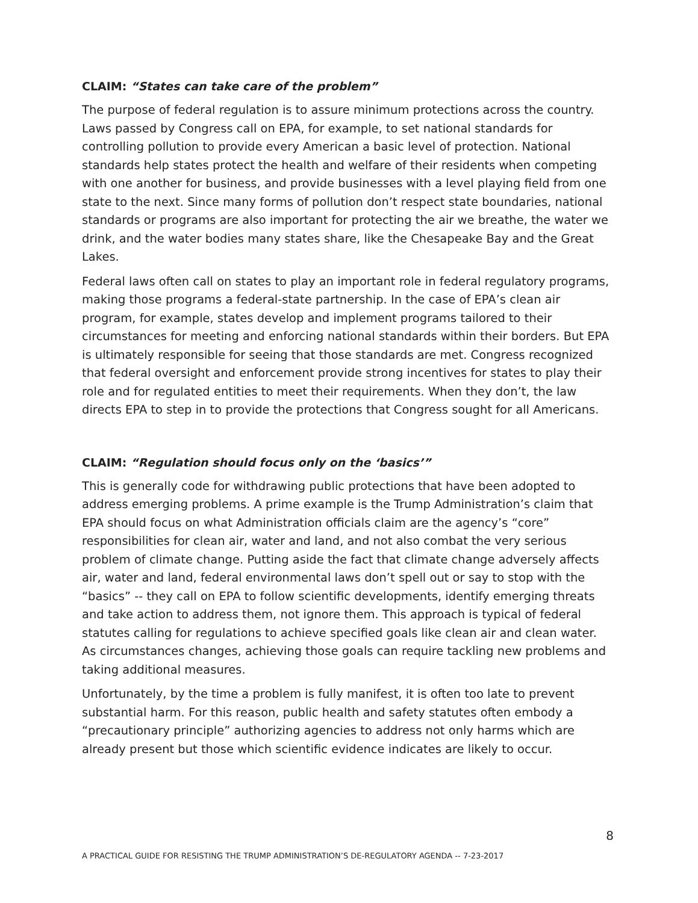CLAIM: “States can take care of the problem”
The purpose of federal regulation is to assure minimum protections across the country. Laws passed by Congress call on EPA, for example, to set national standards for controlling pollution to provide every American a basic level of protection. National standards help states protect the health and welfare of their residents when competing with one another for business, and provide businesses with a level playing field from one state to the next. Since many forms of pollution don’t respect state boundaries, national standards or programs are also important for protecting the air we breathe, the water we drink, and the water bodies many states share, like the Chesapeake Bay and the Great Lakes.
Federal laws often call on states to play an important role in federal regulatory programs, making those programs a federal-state partnership. In the case of EPA’s clean air program, for example, states develop and implement programs tailored to their circumstances for meeting and enforcing national standards within their borders. But EPA is ultimately responsible for seeing that those standards are met. Congress recognized that federal oversight and enforcement provide strong incentives for states to play their role and for regulated entities to meet their requirements. When they don’t, the law directs EPA to step in to provide the protections that Congress sought for all Americans.
CLAIM: “Regulation should focus only on the ‘basics’”
This is generally code for withdrawing public protections that have been adopted to address emerging problems. A prime example is the Trump Administration’s claim that EPA should focus on what Administration officials claim are the agency’s “core” responsibilities for clean air, water and land, and not also combat the very serious problem of climate change. Putting aside the fact that climate change adversely affects air, water and land, federal environmental laws don’t spell out or say to stop with the “basics” -- they call on EPA to follow scientific developments, identify emerging threats and take action to address them, not ignore them. This approach is typical of federal statutes calling for regulations to achieve specified goals like clean air and clean water. As circumstances changes, achieving those goals can require tackling new problems and taking additional measures.
Unfortunately, by the time a problem is fully manifest, it is often too late to prevent substantial harm. For this reason, public health and safety statutes often embody a “precautionary principle” authorizing agencies to address not only harms which are already present but those which scientific evidence indicates are likely to occur.
8
A PRACTICAL GUIDE FOR RESISTING THE TRUMP ADMINISTRATION’S DE-REGULATORY AGENDA -- 7-23-2017